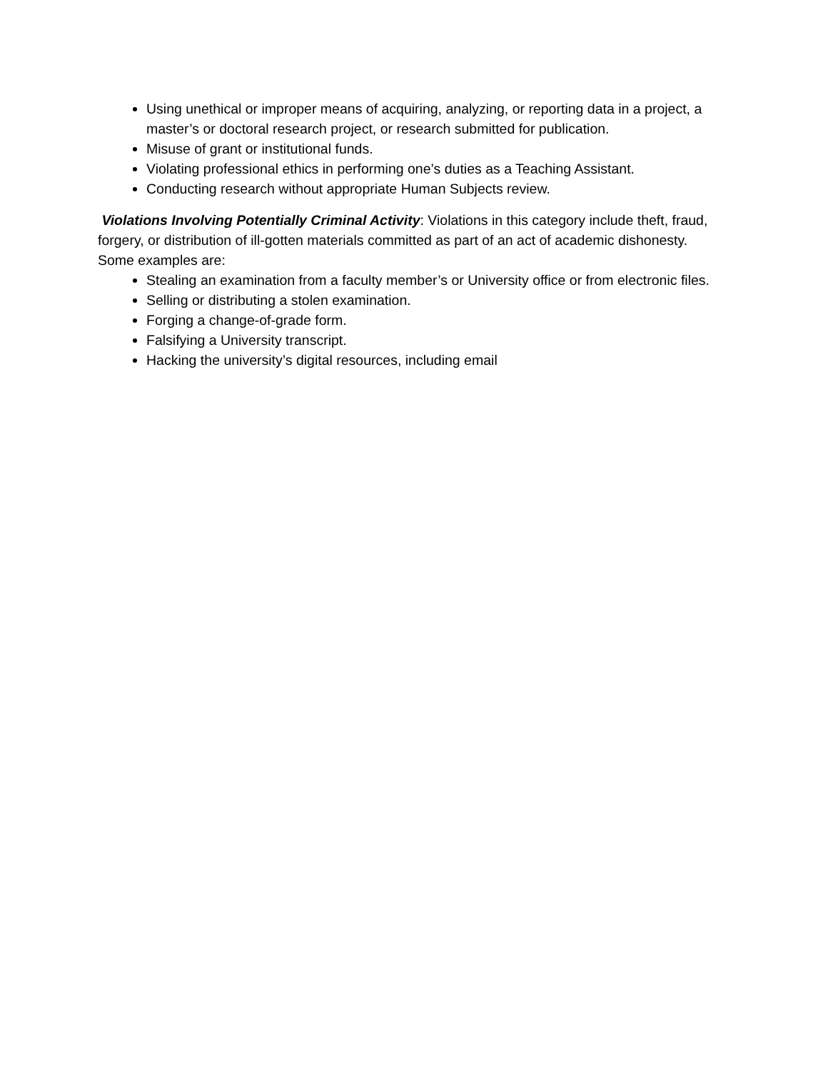Using unethical or improper means of acquiring, analyzing, or reporting data in a project, a master’s or doctoral research project, or research submitted for publication.
Misuse of grant or institutional funds.
Violating professional ethics in performing one’s duties as a Teaching Assistant.
Conducting research without appropriate Human Subjects review.
Violations Involving Potentially Criminal Activity: Violations in this category include theft, fraud, forgery, or distribution of ill-gotten materials committed as part of an act of academic dishonesty.
Some examples are:
Stealing an examination from a faculty member’s or University office or from electronic files.
Selling or distributing a stolen examination.
Forging a change-of-grade form.
Falsifying a University transcript.
Hacking the university’s digital resources, including email